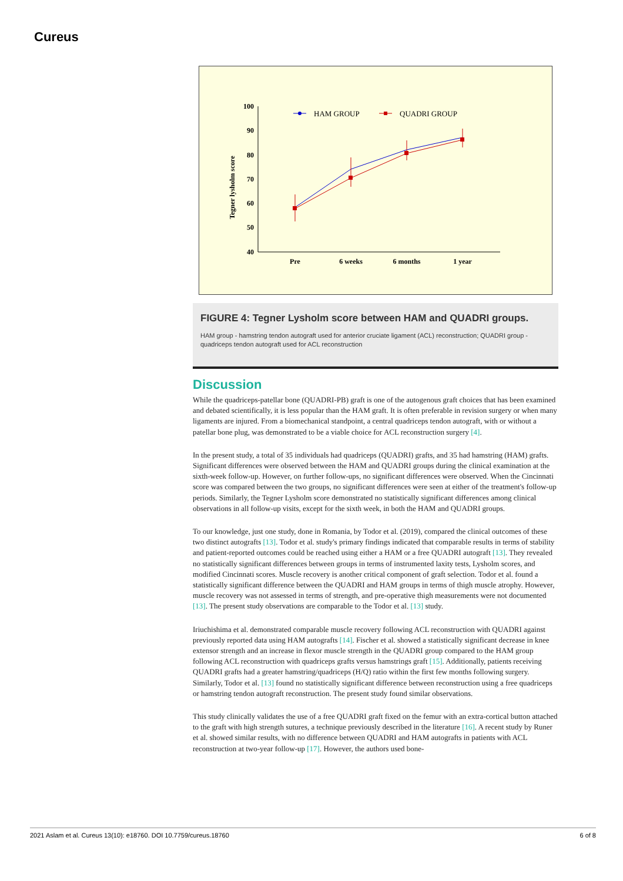Cureus
Tegner lysholm score
100
90
80
70
60
50
40
Pre
6 weeks
6 months
1 year
HAM GROUP
QUADRI GROUP
FIGURE 4: Tegner Lysholm score between HAM and QUADRI groups.
HAM group - hamstring tendon autograft used for anterior cruciate ligament (ACL) reconstruction; QUADRI group - quadriceps tendon autograft used for ACL reconstruction
Discussion
While the quadriceps-patellar bone (QUADRI-PB) graft is one of the autogenous graft choices that has been examined and debated scientifically, it is less popular than the HAM graft. It is often preferable in revision surgery or when many ligaments are injured. From a biomechanical standpoint, a central quadriceps tendon autograft, with or without a patellar bone plug, was demonstrated to be a viable choice for ACL reconstruction surgery [4].
In the present study, a total of 35 individuals had quadriceps (QUADRI) grafts, and 35 had hamstring (HAM) grafts. Significant differences were observed between the HAM and QUADRI groups during the clinical examination at the sixth-week follow-up. However, on further follow-ups, no significant differences were observed. When the Cincinnati score was compared between the two groups, no significant differences were seen at either of the treatment's follow-up periods. Similarly, the Tegner Lysholm score demonstrated no statistically significant differences among clinical observations in all follow-up visits, except for the sixth week, in both the HAM and QUADRI groups.
To our knowledge, just one study, done in Romania, by Todor et al. (2019), compared the clinical outcomes of these two distinct autografts [13]. Todor et al. study's primary findings indicated that comparable results in terms of stability and patient-reported outcomes could be reached using either a HAM or a free QUADRI autograft [13]. They revealed no statistically significant differences between groups in terms of instrumented laxity tests, Lysholm scores, and modified Cincinnati scores. Muscle recovery is another critical component of graft selection. Todor et al. found a statistically significant difference between the QUADRI and HAM groups in terms of thigh muscle atrophy. However, muscle recovery was not assessed in terms of strength, and pre-operative thigh measurements were not documented [13]. The present study observations are comparable to the Todor et al. [13] study.
Iriuchishima et al. demonstrated comparable muscle recovery following ACL reconstruction with QUADRI against previously reported data using HAM autografts [14]. Fischer et al. showed a statistically significant decrease in knee extensor strength and an increase in flexor muscle strength in the QUADRI group compared to the HAM group following ACL reconstruction with quadriceps grafts versus hamstrings graft [15]. Additionally, patients receiving QUADRI grafts had a greater hamstring/quadriceps (H/Q) ratio within the first few months following surgery. Similarly, Todor et al. [13] found no statistically significant difference between reconstruction using a free quadriceps or hamstring tendon autograft reconstruction. The present study found similar observations.
This study clinically validates the use of a free QUADRI graft fixed on the femur with an extra-cortical button attached to the graft with high strength sutures, a technique previously described in the literature [16]. A recent study by Runer et al. showed similar results, with no difference between QUADRI and HAM autografts in patients with ACL reconstruction at two-year follow-up [17]. However, the authors used bone-
2021 Aslam et al. Cureus 13(10): e18760. DOI 10.7759/cureus.18760 6 of 8